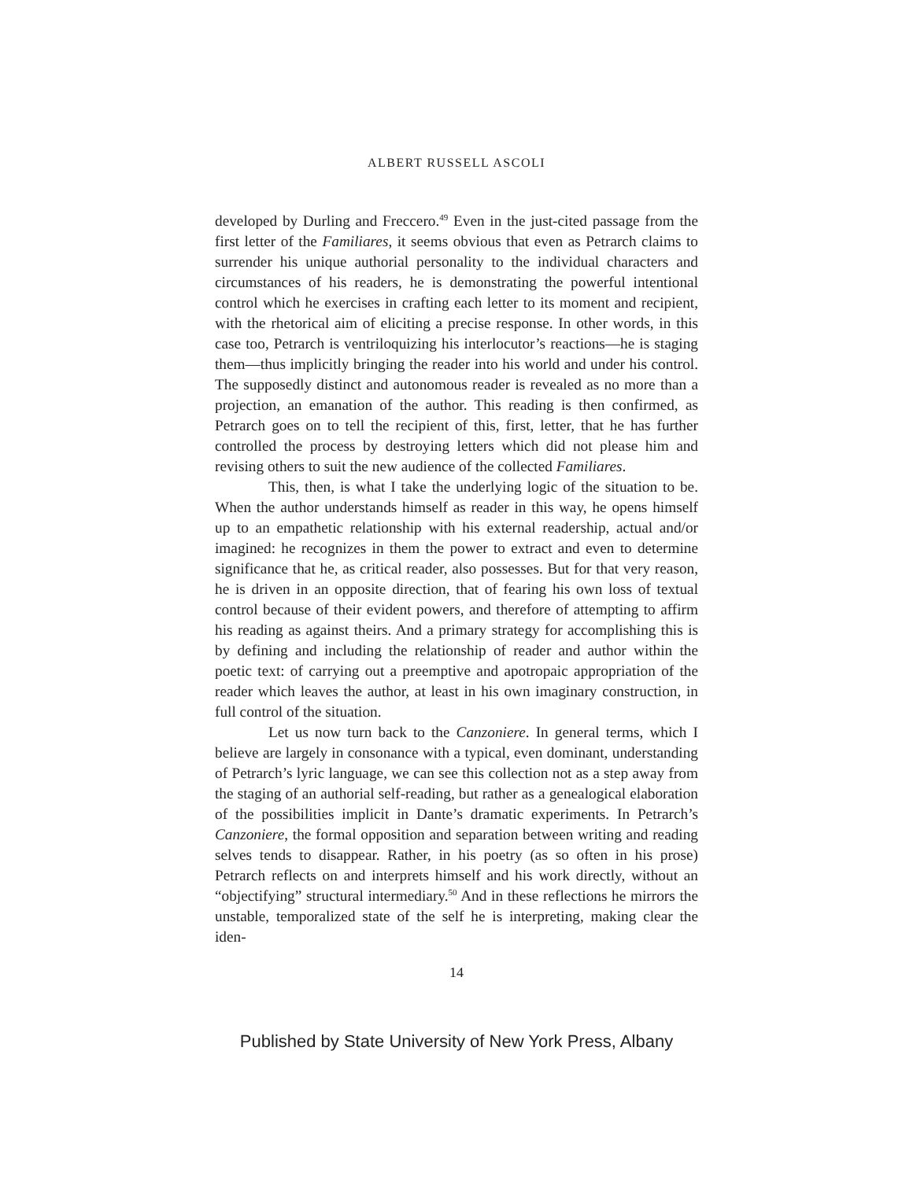ALBERT RUSSELL ASCOLI
developed by Durling and Freccero.<sup>49</sup> Even in the just-cited passage from the first letter of the Familiares, it seems obvious that even as Petrarch claims to surrender his unique authorial personality to the individual characters and circumstances of his readers, he is demonstrating the powerful intentional control which he exercises in crafting each letter to its moment and recipient, with the rhetorical aim of eliciting a precise response. In other words, in this case too, Petrarch is ventriloquizing his interlocutor’s reactions—he is staging them—thus implicitly bringing the reader into his world and under his control. The supposedly distinct and autonomous reader is revealed as no more than a projection, an emanation of the author. This reading is then confirmed, as Petrarch goes on to tell the recipient of this, first, letter, that he has further controlled the process by destroying letters which did not please him and revising others to suit the new audience of the collected Familiares.
This, then, is what I take the underlying logic of the situation to be. When the author understands himself as reader in this way, he opens himself up to an empathetic relationship with his external readership, actual and/or imagined: he recognizes in them the power to extract and even to determine significance that he, as critical reader, also possesses. But for that very reason, he is driven in an opposite direction, that of fearing his own loss of textual control because of their evident powers, and therefore of attempting to affirm his reading as against theirs. And a primary strategy for accomplishing this is by defining and including the relationship of reader and author within the poetic text: of carrying out a preemptive and apotropaic appropriation of the reader which leaves the author, at least in his own imaginary construction, in full control of the situation.
Let us now turn back to the Canzoniere. In general terms, which I believe are largely in consonance with a typical, even dominant, understanding of Petrarch’s lyric language, we can see this collection not as a step away from the staging of an authorial self-reading, but rather as a genealogical elaboration of the possibilities implicit in Dante’s dramatic experiments. In Petrarch’s Canzoniere, the formal opposition and separation between writing and reading selves tends to disappear. Rather, in his poetry (as so often in his prose) Petrarch reflects on and interprets himself and his work directly, without an “objectifying” structural intermediary.<sup>50</sup> And in these reflections he mirrors the unstable, temporalized state of the self he is interpreting, making clear the iden-
14
Published by State University of New York Press, Albany